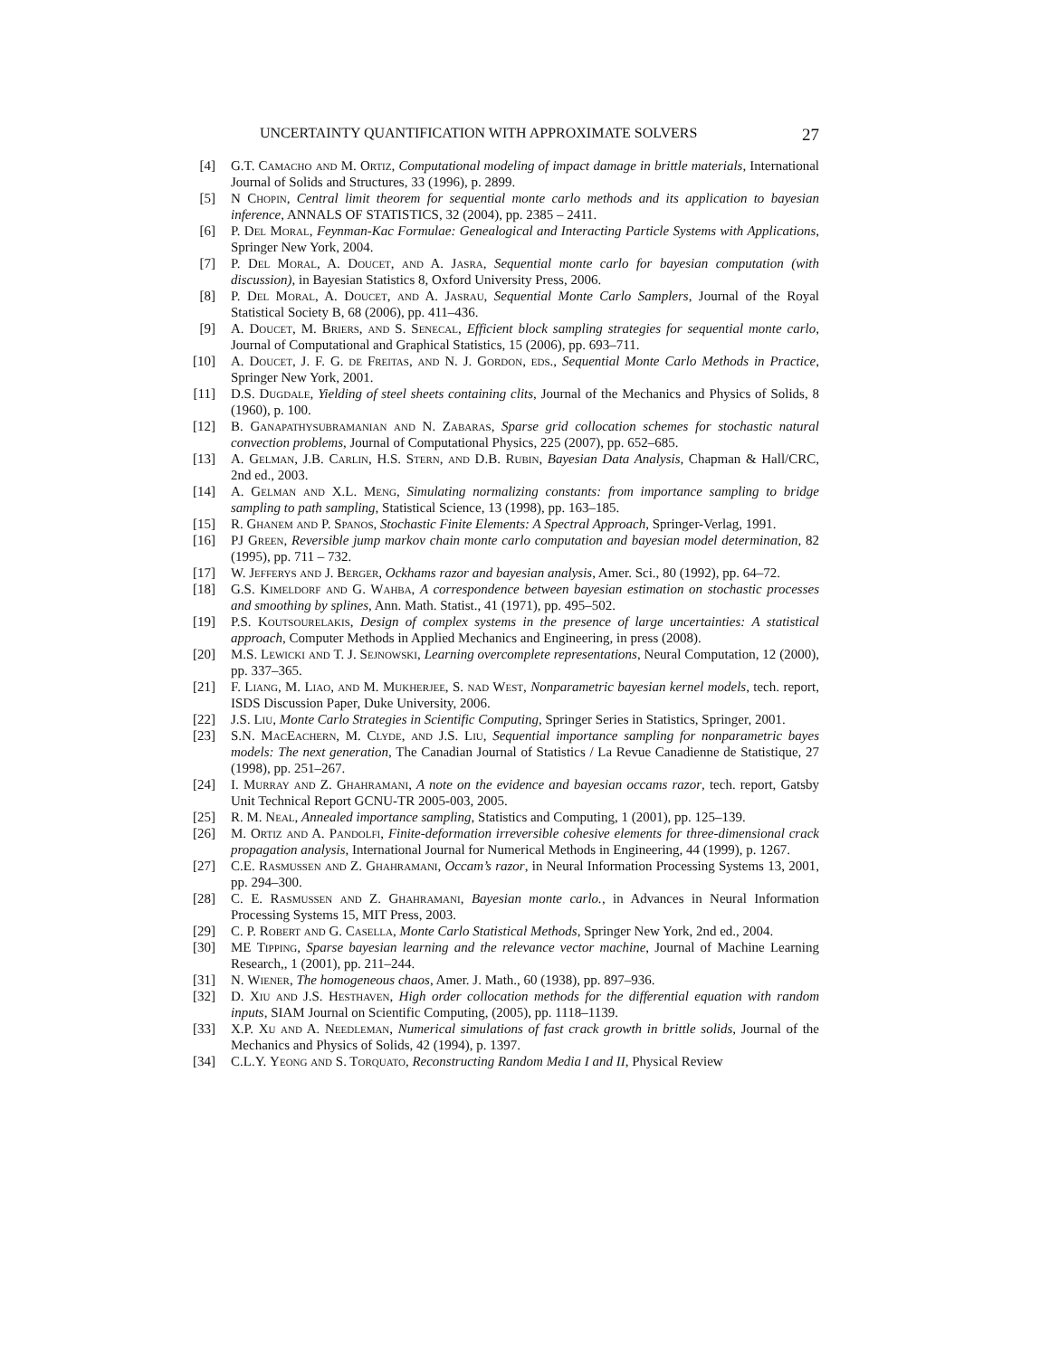UNCERTAINTY QUANTIFICATION WITH APPROXIMATE SOLVERS 27
[4] G.T. Camacho and M. Ortiz, Computational modeling of impact damage in brittle materials, International Journal of Solids and Structures, 33 (1996), p. 2899.
[5] N Chopin, Central limit theorem for sequential monte carlo methods and its application to bayesian inference, ANNALS OF STATISTICS, 32 (2004), pp. 2385 – 2411.
[6] P. Del Moral, Feynman-Kac Formulae: Genealogical and Interacting Particle Systems with Applications, Springer New York, 2004.
[7] P. Del Moral, A. Doucet, and A. Jasra, Sequential monte carlo for bayesian computation (with discussion), in Bayesian Statistics 8, Oxford University Press, 2006.
[8] P. Del Moral, A. Doucet, and A. Jasrau, Sequential Monte Carlo Samplers, Journal of the Royal Statistical Society B, 68 (2006), pp. 411–436.
[9] A. Doucet, M. Briers, and S. Senecal, Efficient block sampling strategies for sequential monte carlo, Journal of Computational and Graphical Statistics, 15 (2006), pp. 693–711.
[10] A. Doucet, J. F. G. de Freitas, and N. J. Gordon, eds., Sequential Monte Carlo Methods in Practice, Springer New York, 2001.
[11] D.S. Dugdale, Yielding of steel sheets containing clits, Journal of the Mechanics and Physics of Solids, 8 (1960), p. 100.
[12] B. Ganapathysubramanian and N. Zabaras, Sparse grid collocation schemes for stochastic natural convection problems, Journal of Computational Physics, 225 (2007), pp. 652–685.
[13] A. Gelman, J.B. Carlin, H.S. Stern, and D.B. Rubin, Bayesian Data Analysis, Chapman & Hall/CRC, 2nd ed., 2003.
[14] A. Gelman and X.L. Meng, Simulating normalizing constants: from importance sampling to bridge sampling to path sampling, Statistical Science, 13 (1998), pp. 163–185.
[15] R. Ghanem and P. Spanos, Stochastic Finite Elements: A Spectral Approach, Springer-Verlag, 1991.
[16] PJ Green, Reversible jump markov chain monte carlo computation and bayesian model determination, 82 (1995), pp. 711 – 732.
[17] W. Jefferys and J. Berger, Ockhams razor and bayesian analysis, Amer. Sci., 80 (1992), pp. 64–72.
[18] G.S. Kimeldorf and G. Wahba, A correspondence between bayesian estimation on stochastic processes and smoothing by splines, Ann. Math. Statist., 41 (1971), pp. 495–502.
[19] P.S. Koutsourelakis, Design of complex systems in the presence of large uncertainties: A statistical approach, Computer Methods in Applied Mechanics and Engineering, in press (2008).
[20] M.S. Lewicki and T. J. Sejnowski, Learning overcomplete representations, Neural Computation, 12 (2000), pp. 337–365.
[21] F. Liang, M. Liao, and M. Mukherjee, S. nad West, Nonparametric bayesian kernel models, tech. report, ISDS Discussion Paper, Duke University, 2006.
[22] J.S. Liu, Monte Carlo Strategies in Scientific Computing, Springer Series in Statistics, Springer, 2001.
[23] S.N. MacEachern, M. Clyde, and J.S. Liu, Sequential importance sampling for nonparametric bayes models: The next generation, The Canadian Journal of Statistics / La Revue Canadienne de Statistique, 27 (1998), pp. 251–267.
[24] I. Murray and Z. Ghahramani, A note on the evidence and bayesian occams razor, tech. report, Gatsby Unit Technical Report GCNU-TR 2005-003, 2005.
[25] R. M. Neal, Annealed importance sampling, Statistics and Computing, 1 (2001), pp. 125–139.
[26] M. Ortiz and A. Pandolfi, Finite-deformation irreversible cohesive elements for three-dimensional crack propagation analysis, International Journal for Numerical Methods in Engineering, 44 (1999), p. 1267.
[27] C.E. Rasmussen and Z. Ghahramani, Occam’s razor, in Neural Information Processing Systems 13, 2001, pp. 294–300.
[28] C. E. Rasmussen and Z. Ghahramani, Bayesian monte carlo., in Advances in Neural Information Processing Systems 15, MIT Press, 2003.
[29] C. P. Robert and G. Casella, Monte Carlo Statistical Methods, Springer New York, 2nd ed., 2004.
[30] ME Tipping, Sparse bayesian learning and the relevance vector machine, Journal of Machine Learning Research,, 1 (2001), pp. 211–244.
[31] N. Wiener, The homogeneous chaos, Amer. J. Math., 60 (1938), pp. 897–936.
[32] D. Xiu and J.S. Hesthaven, High order collocation methods for the differential equation with random inputs, SIAM Journal on Scientific Computing, (2005), pp. 1118–1139.
[33] X.P. Xu and A. Needleman, Numerical simulations of fast crack growth in brittle solids, Journal of the Mechanics and Physics of Solids, 42 (1994), p. 1397.
[34] C.L.Y. Yeong and S. Torquato, Reconstructing Random Media I and II, Physical Review